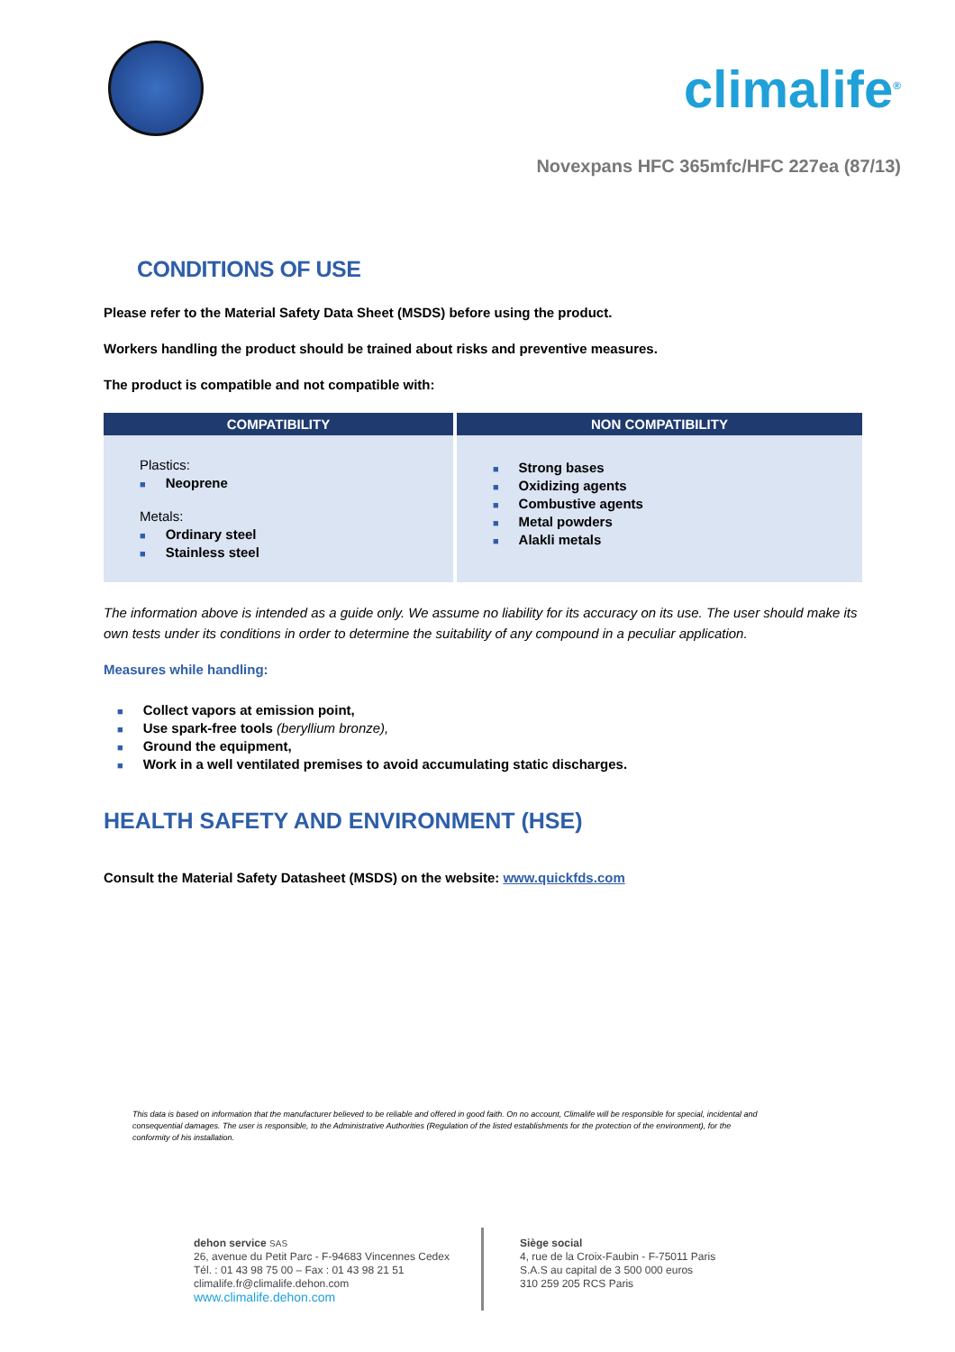climalife<sup>®</sup>
Novexpans HFC 365mfc/HFC 227ea (87/13)
CONDITIONS OF USE
Please refer to the Material Safety Data Sheet (MSDS) before using the product.
Workers handling the product should be trained about risks and preventive measures.
The product is compatible and not compatible with:
| COMPATIBILITY | NON COMPATIBILITY |
| --- | --- |
| Plastics: ■ Neoprene Metals: ■ Ordinary steel ■ Stainless steel | ■ Strong bases ■ Oxidizing agents ■ Combustive agents ■ Metal powders ■ Alakli metals |
The information above is intended as a guide only. We assume no liability for its accuracy on its use. The user should make its own tests under its conditions in order to determine the suitability of any compound in a peculiar application.
Measures while handling:
■ Collect vapors at emission point,
■ Use spark-free tools (beryllium bronze),
■ Ground the equipment,
■ Work in a well ventilated premises to avoid accumulating static discharges.
HEALTH SAFETY AND ENVIRONMENT (HSE)
Consult the Material Safety Datasheet (MSDS) on the website: www.quickfds.com
This data is based on information that the manufacturer believed to be reliable and offered in good faith. On no account, Climalife will be responsible for special, incidental and consequential damages. The user is responsible, to the Administrative Authorities (Regulation of the listed establishments for the protection of the environment), for the conformity of his installation.
dehon service SAS
26, avenue du Petit Parc - F-94683 Vincennes Cedex
Tél. : 01 43 98 75 00 – Fax : 01 43 98 21 51
climalife.fr@climalife.dehon.com
www.climalife.dehon.com
Siège social
4, rue de la Croix-Faubin - F-75011 Paris
S.A.S au capital de 3 500 000 euros
310 259 205 RCS Paris